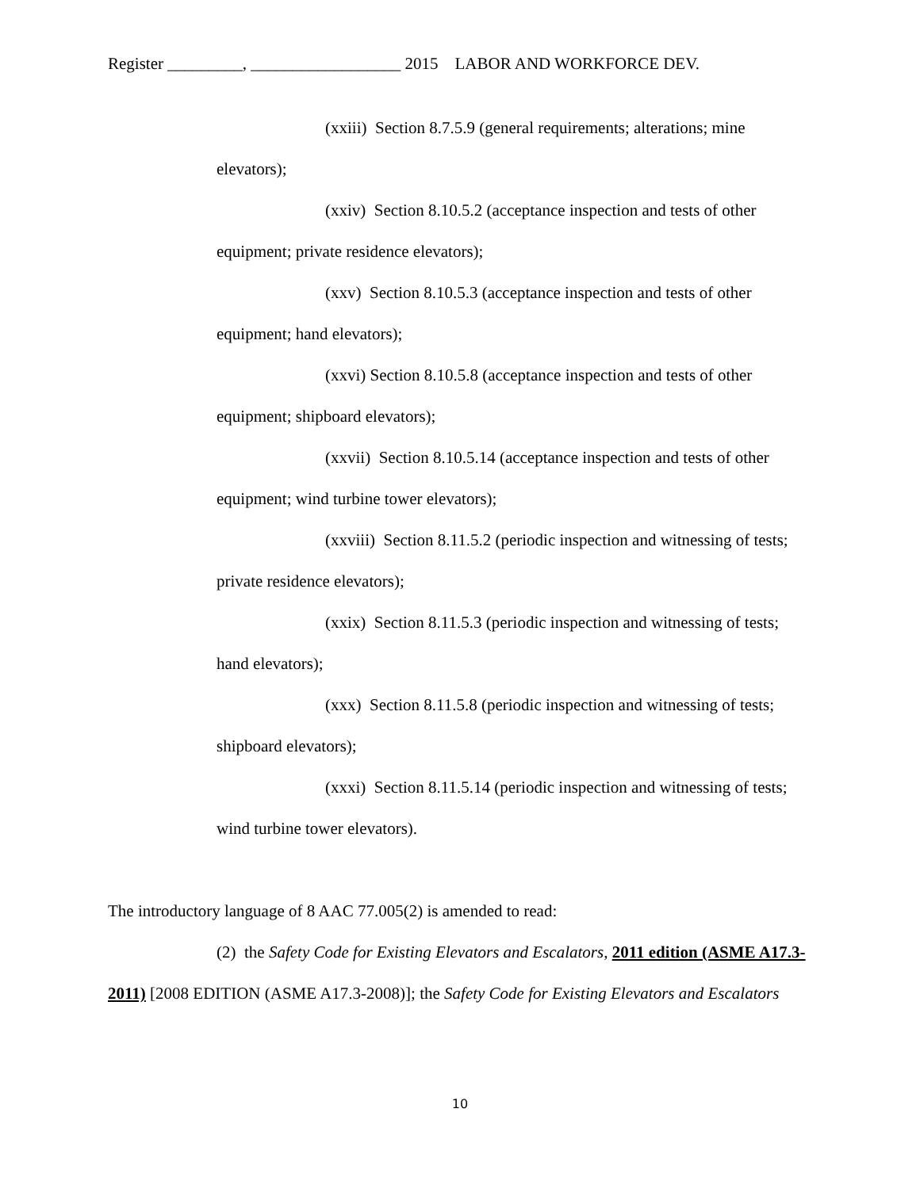Register _________, __________________ 2015 LABOR AND WORKFORCE DEV.
(xxiii) Section 8.7.5.9 (general requirements; alterations; mine elevators);
(xxiv) Section 8.10.5.2 (acceptance inspection and tests of other equipment; private residence elevators);
(xxv) Section 8.10.5.3 (acceptance inspection and tests of other equipment; hand elevators);
(xxvi) Section 8.10.5.8 (acceptance inspection and tests of other equipment; shipboard elevators);
(xxvii) Section 8.10.5.14 (acceptance inspection and tests of other equipment; wind turbine tower elevators);
(xxviii) Section 8.11.5.2 (periodic inspection and witnessing of tests; private residence elevators);
(xxix) Section 8.11.5.3 (periodic inspection and witnessing of tests; hand elevators);
(xxx) Section 8.11.5.8 (periodic inspection and witnessing of tests; shipboard elevators);
(xxxi) Section 8.11.5.14 (periodic inspection and witnessing of tests; wind turbine tower elevators).
The introductory language of 8 AAC 77.005(2) is amended to read:
(2) the Safety Code for Existing Elevators and Escalators, 2011 edition (ASME A17.3-2011) [2008 EDITION (ASME A17.3-2008)]; the Safety Code for Existing Elevators and Escalators
10